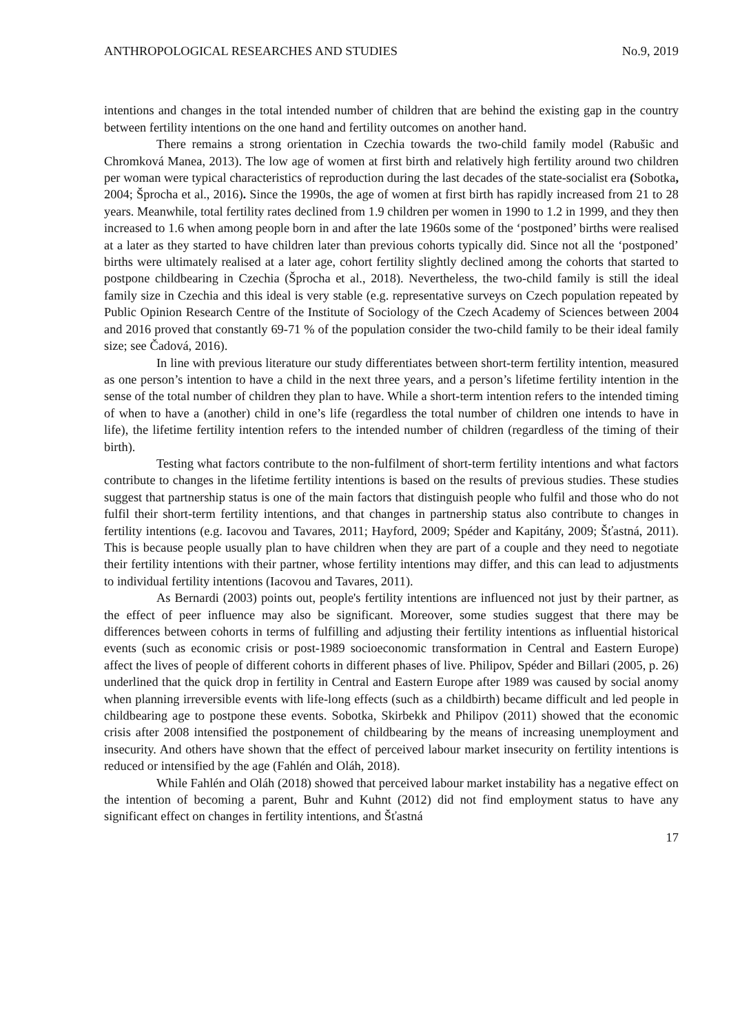ANTHROPOLOGICAL RESEARCHES AND STUDIES No.9, 2019
intentions and changes in the total intended number of children that are behind the existing gap in the country between fertility intentions on the one hand and fertility outcomes on another hand.
There remains a strong orientation in Czechia towards the two-child family model (Rabušic and Chromková Manea, 2013). The low age of women at first birth and relatively high fertility around two children per woman were typical characteristics of reproduction during the last decades of the state-socialist era (Sobotka, 2004; Šprocha et al., 2016). Since the 1990s, the age of women at first birth has rapidly increased from 21 to 28 years. Meanwhile, total fertility rates declined from 1.9 children per women in 1990 to 1.2 in 1999, and they then increased to 1.6 when among people born in and after the late 1960s some of the ‘postponed’ births were realised at a later as they started to have children later than previous cohorts typically did. Since not all the ‘postponed’ births were ultimately realised at a later age, cohort fertility slightly declined among the cohorts that started to postpone childbearing in Czechia (Šprocha et al., 2018). Nevertheless, the two-child family is still the ideal family size in Czechia and this ideal is very stable (e.g. representative surveys on Czech population repeated by Public Opinion Research Centre of the Institute of Sociology of the Czech Academy of Sciences between 2004 and 2016 proved that constantly 69-71 % of the population consider the two-child family to be their ideal family size; see Čadová, 2016).
In line with previous literature our study differentiates between short-term fertility intention, measured as one person’s intention to have a child in the next three years, and a person’s lifetime fertility intention in the sense of the total number of children they plan to have. While a short-term intention refers to the intended timing of when to have a (another) child in one’s life (regardless the total number of children one intends to have in life), the lifetime fertility intention refers to the intended number of children (regardless of the timing of their birth).
Testing what factors contribute to the non-fulfilment of short-term fertility intentions and what factors contribute to changes in the lifetime fertility intentions is based on the results of previous studies. These studies suggest that partnership status is one of the main factors that distinguish people who fulfil and those who do not fulfil their short-term fertility intentions, and that changes in partnership status also contribute to changes in fertility intentions (e.g. Iacovou and Tavares, 2011; Hayford, 2009; Spéder and Kapitány, 2009; Šťastná, 2011). This is because people usually plan to have children when they are part of a couple and they need to negotiate their fertility intentions with their partner, whose fertility intentions may differ, and this can lead to adjustments to individual fertility intentions (Iacovou and Tavares, 2011).
As Bernardi (2003) points out, people's fertility intentions are influenced not just by their partner, as the effect of peer influence may also be significant. Moreover, some studies suggest that there may be differences between cohorts in terms of fulfilling and adjusting their fertility intentions as influential historical events (such as economic crisis or post-1989 socioeconomic transformation in Central and Eastern Europe) affect the lives of people of different cohorts in different phases of live. Philipov, Spéder and Billari (2005, p. 26) underlined that the quick drop in fertility in Central and Eastern Europe after 1989 was caused by social anomy when planning irreversible events with life-long effects (such as a childbirth) became difficult and led people in childbearing age to postpone these events. Sobotka, Skirbekk and Philipov (2011) showed that the economic crisis after 2008 intensified the postponement of childbearing by the means of increasing unemployment and insecurity. And others have shown that the effect of perceived labour market insecurity on fertility intentions is reduced or intensified by the age (Fahlén and Oláh, 2018).
While Fahlén and Oláh (2018) showed that perceived labour market instability has a negative effect on the intention of becoming a parent, Buhr and Kuhnt (2012) did not find employment status to have any significant effect on changes in fertility intentions, and Šťastná
17